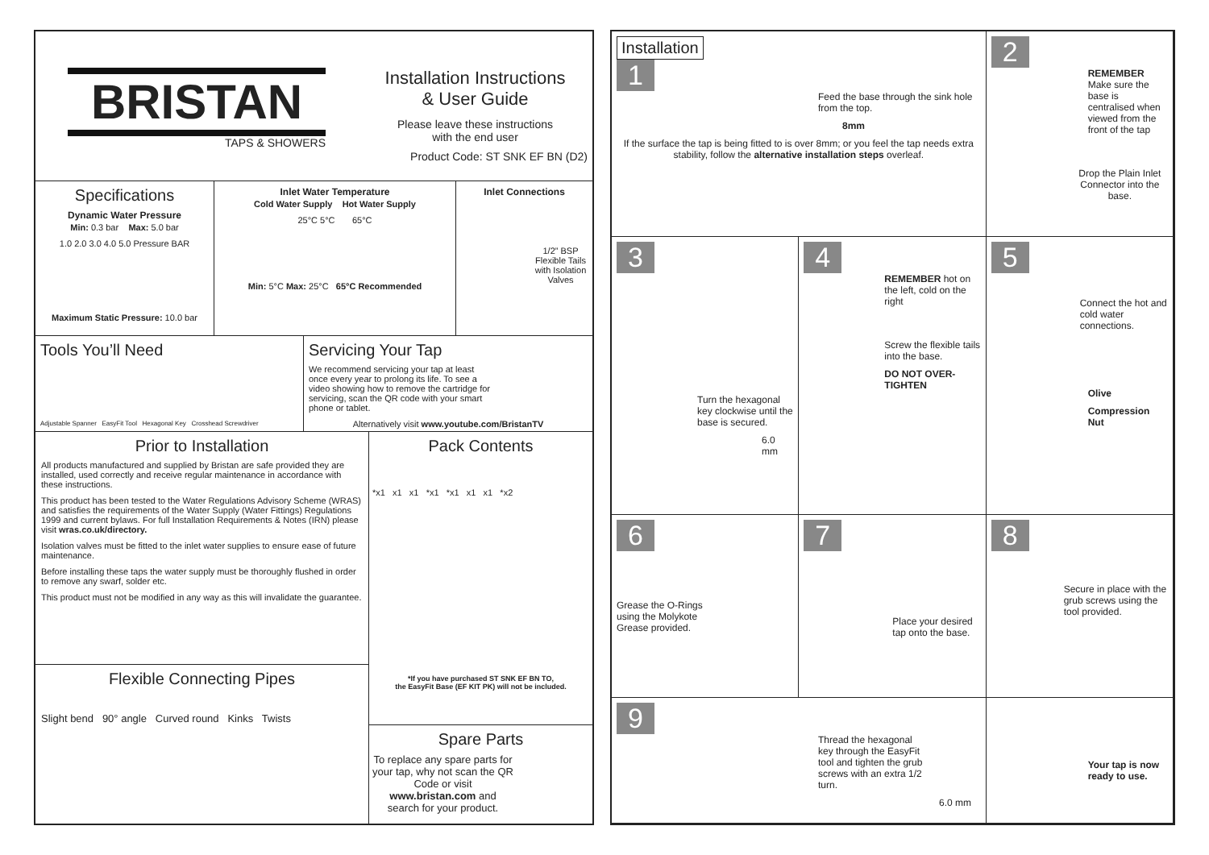BRISTAN
TAPS & SHOWERS
Installation Instructions
& User Guide
Please leave these instructions
with the end user
Product Code: ST SNK EF BN (D2)
Specifications
Dynamic Water Pressure
Min: 0.3 bar Max: 5.0 bar
1.0 2.0 3.0 4.0 5.0 Pressure BAR
Maximum Static Pressure: 10.0 bar
Inlet Water Temperature
Cold Water Supply Hot Water Supply
25°C 5°C 65°C
Min: 5°C Max: 25°C 65°C Recommended
Inlet Connections
1/2” BSP Flexible Tails with Isolation Valves
Tools You’ll Need
Adjustable Spanner EasyFit Tool Hexagonal Key Crosshead Screwdriver
Servicing Your Tap
We recommend servicing your tap at least once every year to prolong its life. To see a video showing how to remove the cartridge for servicing, scan the QR code with your smart phone or tablet.
Alternatively visit www.youtube.com/BristanTV
Prior to Installation
All products manufactured and supplied by Bristan are safe provided they are installed, used correctly and receive regular maintenance in accordance with these instructions.
This product has been tested to the Water Regulations Advisory Scheme (WRAS) and satisfies the requirements of the Water Supply (Water Fittings) Regulations 1999 and current bylaws. For full Installation Requirements & Notes (IRN) please visit wras.co.uk/directory.
Isolation valves must be fitted to the inlet water supplies to ensure ease of future maintenance.
Before installing these taps the water supply must be thoroughly flushed in order to remove any swarf, solder etc.
This product must not be modified in any way as this will invalidate the guarantee.
Flexible Connecting Pipes
Slight bend 90° angle Curved round Kinks Twists
Pack Contents
*x1 x1 x1 *x1 *x1 x1 x1 *x2
*If you have purchased ST SNK EF BN TO,
the EasyFit Base (EF KIT PK) will not be included.
Spare Parts
To replace any spare parts for your tap, why not scan the QR Code or visit www.bristan.com and search for your product.
Installation
1
Feed the base through the sink hole from the top.
8mm
If the surface the tap is being fitted to is over 8mm; or you feel the tap needs extra stability, follow the alternative installation steps overleaf.
2
REMEMBER Make sure the base is centralised when viewed from the front of the tap
Drop the Plain Inlet Connector into the base.
3
Turn the hexagonal key clockwise until the base is secured.
6.0 mm
4
REMEMBER hot on the left, cold on the right
Screw the flexible tails into the base.
DO NOT OVER-TIGHTEN
5
Connect the hot and cold water connections.
Olive
Compression Nut
6
Grease the O-Rings using the Molykote Grease provided.
7
Place your desired tap onto the base.
8
Secure in place with the grub screws using the tool provided.
9
Thread the hexagonal key through the EasyFit tool and tighten the grub screws with an extra 1/2 turn.
6.0 mm
Your tap is now ready to use.